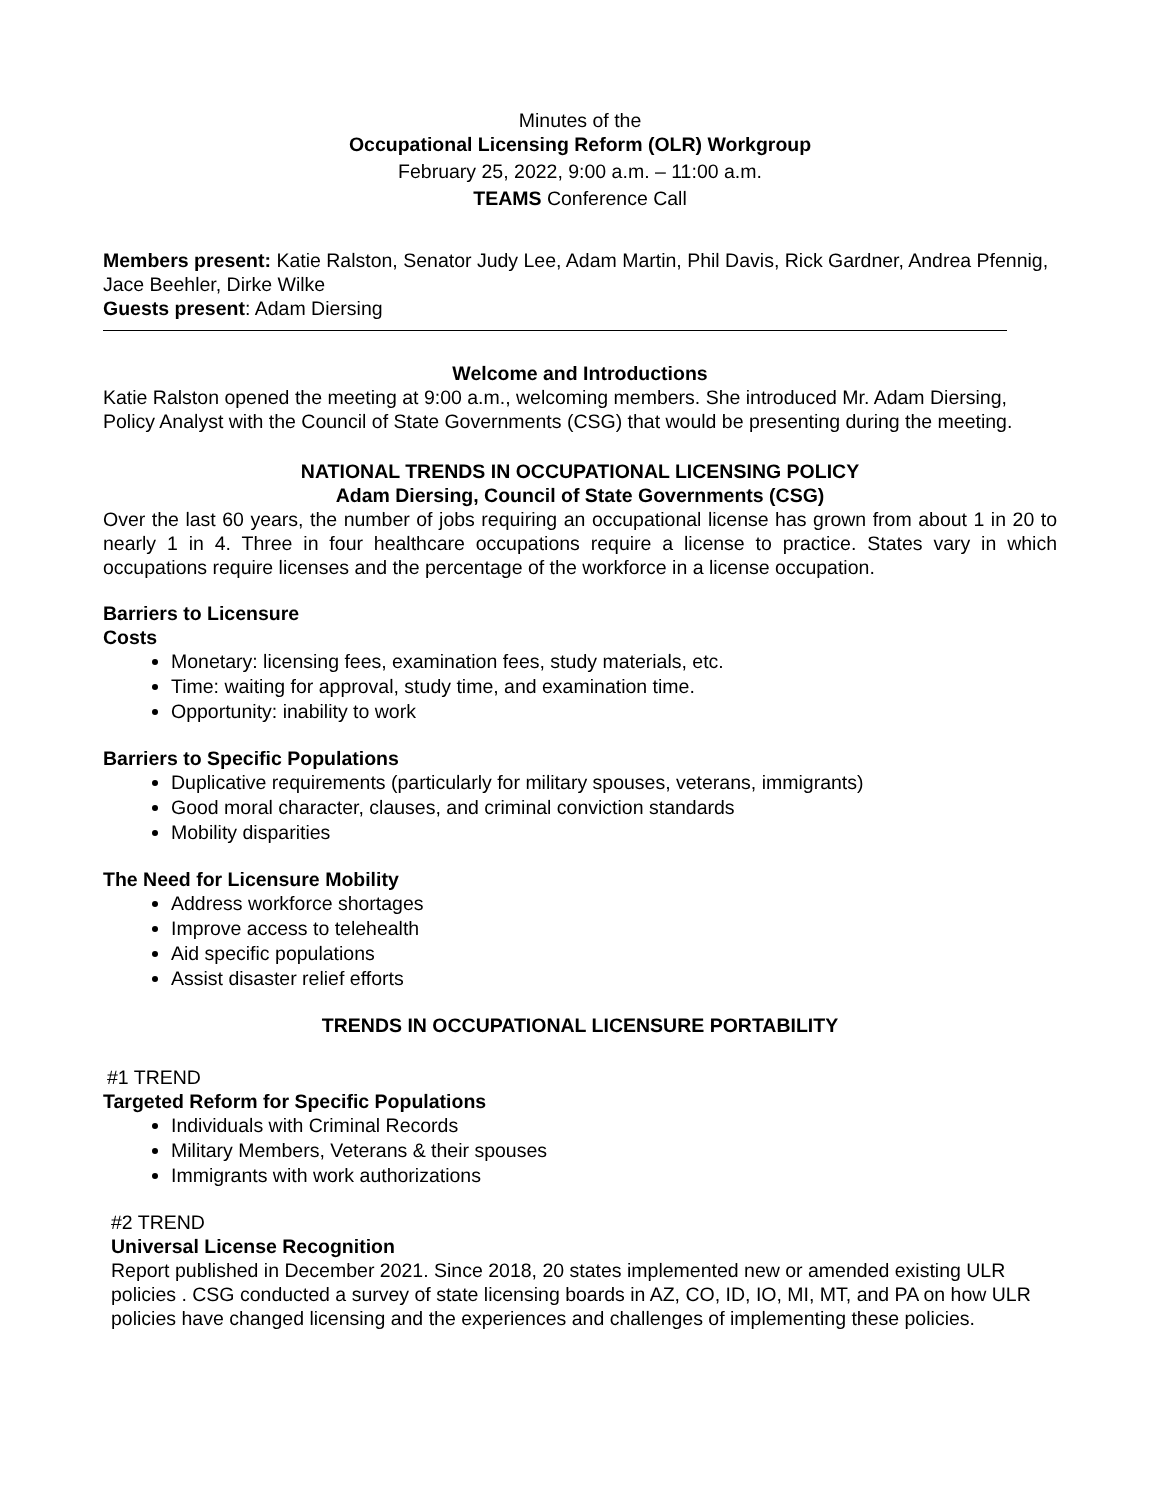Minutes of the
Occupational Licensing Reform (OLR) Workgroup
February 25, 2022, 9:00 a.m. – 11:00 a.m.
TEAMS Conference Call
Members present: Katie Ralston, Senator Judy Lee, Adam Martin, Phil Davis, Rick Gardner, Andrea Pfennig, Jace Beehler, Dirke Wilke
Guests present: Adam Diersing
Welcome and Introductions
Katie Ralston opened the meeting at 9:00 a.m., welcoming members. She introduced Mr. Adam Diersing, Policy Analyst with the Council of State Governments (CSG) that would be presenting during the meeting.
NATIONAL TRENDS IN OCCUPATIONAL LICENSING POLICY
Adam Diersing, Council of State Governments (CSG)
Over the last 60 years, the number of jobs requiring an occupational license has grown from about 1 in 20 to nearly 1 in 4. Three in four healthcare occupations require a license to practice. States vary in which occupations require licenses and the percentage of the workforce in a license occupation.
Barriers to Licensure
Costs
Monetary: licensing fees, examination fees, study materials, etc.
Time: waiting for approval, study time, and examination time.
Opportunity: inability to work
Barriers to Specific Populations
Duplicative requirements (particularly for military spouses, veterans, immigrants)
Good moral character, clauses, and criminal conviction standards
Mobility disparities
The Need for Licensure Mobility
Address workforce shortages
Improve access to telehealth
Aid specific populations
Assist disaster relief efforts
TRENDS IN OCCUPATIONAL LICENSURE PORTABILITY
#1 TREND
Targeted Reform for Specific Populations
Individuals with Criminal Records
Military Members, Veterans & their spouses
Immigrants with work authorizations
#2 TREND
Universal License Recognition
Report published in December 2021. Since 2018, 20 states implemented new or amended existing ULR policies . CSG conducted a survey of state licensing boards in AZ, CO, ID, IO, MI, MT, and PA on how ULR policies have changed licensing and the experiences and challenges of implementing these policies.